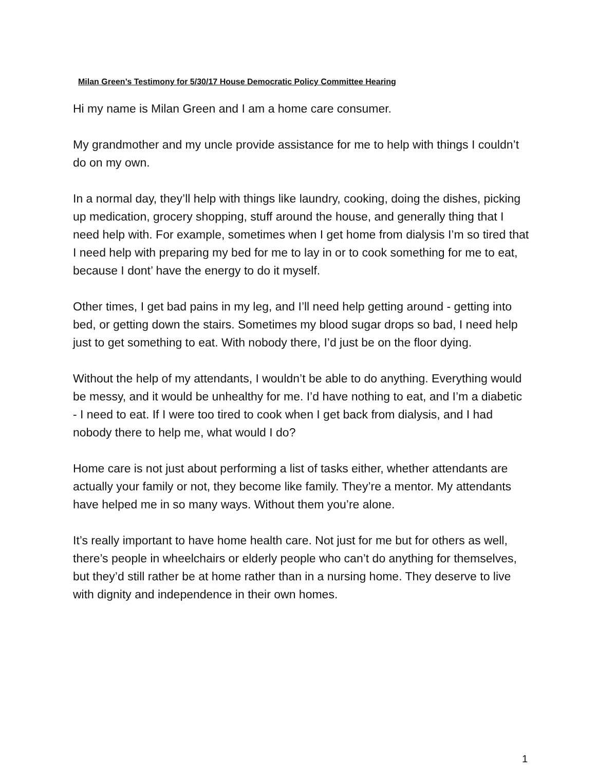Milan Green’s Testimony for 5/30/17 House Democratic Policy Committee Hearing
Hi my name is Milan Green and I am a home care consumer.
My grandmother and my uncle provide assistance for me to help with things I couldn’t do on my own.
In a normal day, they’ll help with things like laundry, cooking, doing the dishes, picking up medication, grocery shopping, stuff around the house, and generally thing that I need help with. For example, sometimes when I get home from dialysis I’m so tired that I need help with preparing my bed for me to lay in or to cook something for me to eat, because I dont’ have the energy to do it myself.
Other times, I get bad pains in my leg, and I’ll need help getting around - getting into bed, or getting down the stairs. Sometimes my blood sugar drops so bad, I need help just to get something to eat. With nobody there, I’d just be on the floor dying.
Without the help of my attendants, I wouldn’t be able to do anything. Everything would be messy, and it would be unhealthy for me. I’d have nothing to eat, and I’m a diabetic - I need to eat. If I were too tired to cook when I get back from dialysis, and I had nobody there to help me, what would I do?
Home care is not just about performing a list of tasks either, whether attendants are actually your family or not, they become like family. They’re a mentor. My attendants have helped me in so many ways. Without them you’re alone.
It’s really important to have home health care. Not just for me but for others as well, there’s people in wheelchairs or elderly people who can’t do anything for themselves, but they’d still rather be at home rather than in a nursing home. They deserve to live with dignity and independence in their own homes.
1